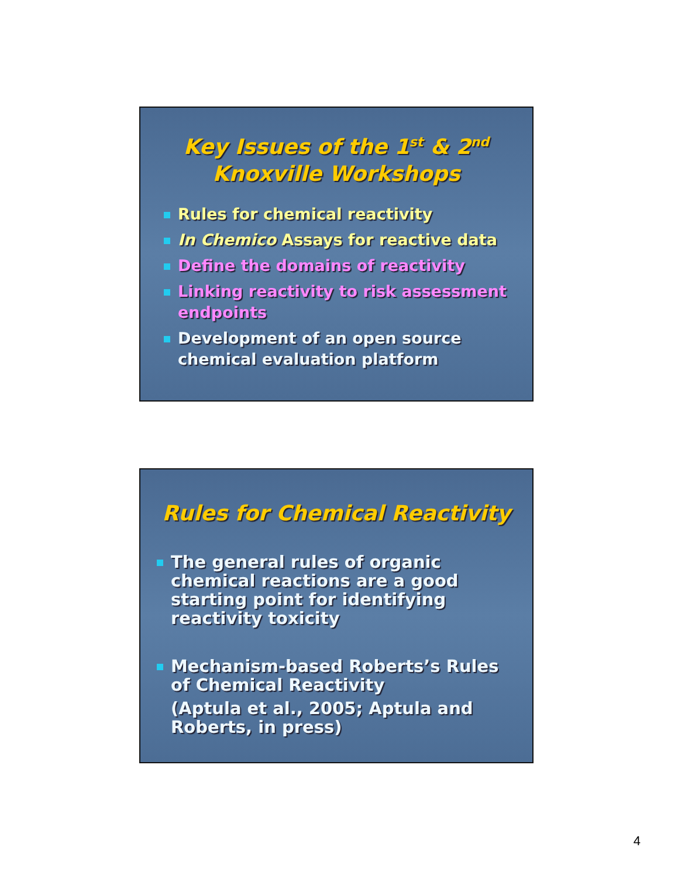Key Issues of the 1<sup>st</sup> & 2<sup>nd</sup>
Knoxville Workshops
Rules for chemical reactivity
In Chemico Assays for reactive data
Define the domains of reactivity
Linking reactivity to risk assessment endpoints
Development of an open source
chemical evaluation platform
Rules for Chemical Reactivity
The general rules of organic chemical reactions are a good starting point for identifying reactivity toxicity
Mechanism-based Roberts’s Rules of Chemical Reactivity
(Aptula et al., 2005; Aptula and Roberts, in press)
4